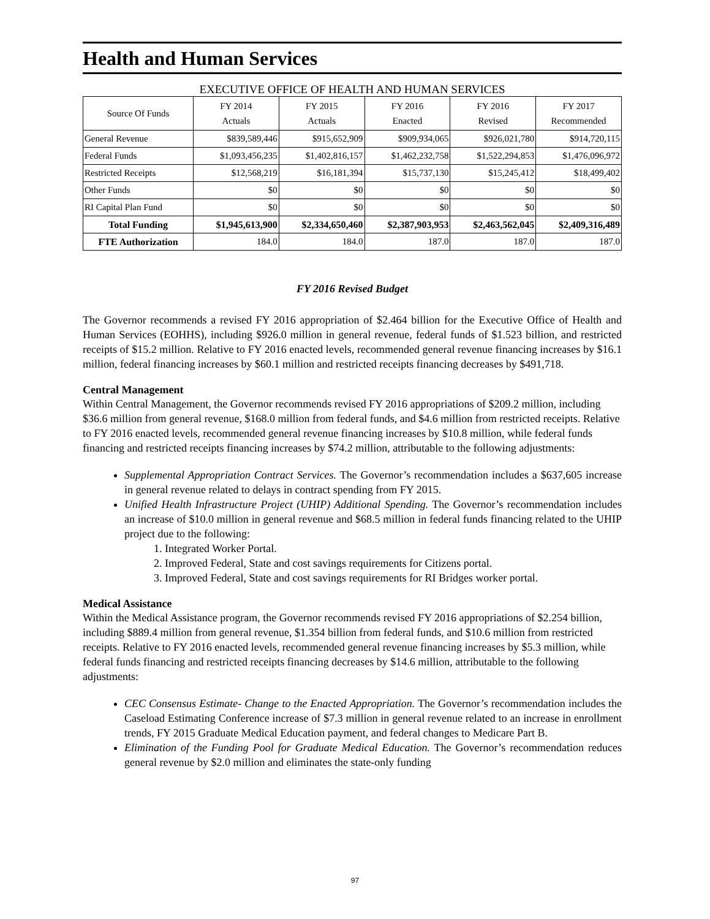Health and Human Services
EXECUTIVE OFFICE OF HEALTH AND HUMAN SERVICES
| Source Of Funds | FY 2014 Actuals | FY 2015 Actuals | FY 2016 Enacted | FY 2016 Revised | FY 2017 Recommended |
| --- | --- | --- | --- | --- | --- |
| General Revenue | $839,589,446 | $915,652,909 | $909,934,065 | $926,021,780 | $914,720,115 |
| Federal Funds | $1,093,456,235 | $1,402,816,157 | $1,462,232,758 | $1,522,294,853 | $1,476,096,972 |
| Restricted Receipts | $12,568,219 | $16,181,394 | $15,737,130 | $15,245,412 | $18,499,402 |
| Other Funds | $0 | $0 | $0 | $0 | $0 |
| RI Capital Plan Fund | $0 | $0 | $0 | $0 | $0 |
| Total Funding | $1,945,613,900 | $2,334,650,460 | $2,387,903,953 | $2,463,562,045 | $2,409,316,489 |
| FTE Authorization | 184.0 | 184.0 | 187.0 | 187.0 | 187.0 |
FY 2016 Revised Budget
The Governor recommends a revised FY 2016 appropriation of $2.464 billion for the Executive Office of Health and Human Services (EOHHS), including $926.0 million in general revenue, federal funds of $1.523 billion, and restricted receipts of $15.2 million. Relative to FY 2016 enacted levels, recommended general revenue financing increases by $16.1 million, federal financing increases by $60.1 million and restricted receipts financing decreases by $491,718.
Central Management
Within Central Management, the Governor recommends revised FY 2016 appropriations of $209.2 million, including $36.6 million from general revenue, $168.0 million from federal funds, and $4.6 million from restricted receipts. Relative to FY 2016 enacted levels, recommended general revenue financing increases by $10.8 million, while federal funds financing and restricted receipts financing increases by $74.2 million, attributable to the following adjustments:
Supplemental Appropriation Contract Services. The Governor’s recommendation includes a $637,605 increase in general revenue related to delays in contract spending from FY 2015.
Unified Health Infrastructure Project (UHIP) Additional Spending. The Governor’s recommendation includes an increase of $10.0 million in general revenue and $68.5 million in federal funds financing related to the UHIP project due to the following:
1. Integrated Worker Portal.
2. Improved Federal, State and cost savings requirements for Citizens portal.
3. Improved Federal, State and cost savings requirements for RI Bridges worker portal.
Medical Assistance
Within the Medical Assistance program, the Governor recommends revised FY 2016 appropriations of $2.254 billion, including $889.4 million from general revenue, $1.354 billion from federal funds, and $10.6 million from restricted receipts. Relative to FY 2016 enacted levels, recommended general revenue financing increases by $5.3 million, while federal funds financing and restricted receipts financing decreases by $14.6 million, attributable to the following adjustments:
CEC Consensus Estimate- Change to the Enacted Appropriation. The Governor’s recommendation includes the Caseload Estimating Conference increase of $7.3 million in general revenue related to an increase in enrollment trends, FY 2015 Graduate Medical Education payment, and federal changes to Medicare Part B.
Elimination of the Funding Pool for Graduate Medical Education. The Governor’s recommendation reduces general revenue by $2.0 million and eliminates the state-only funding
97